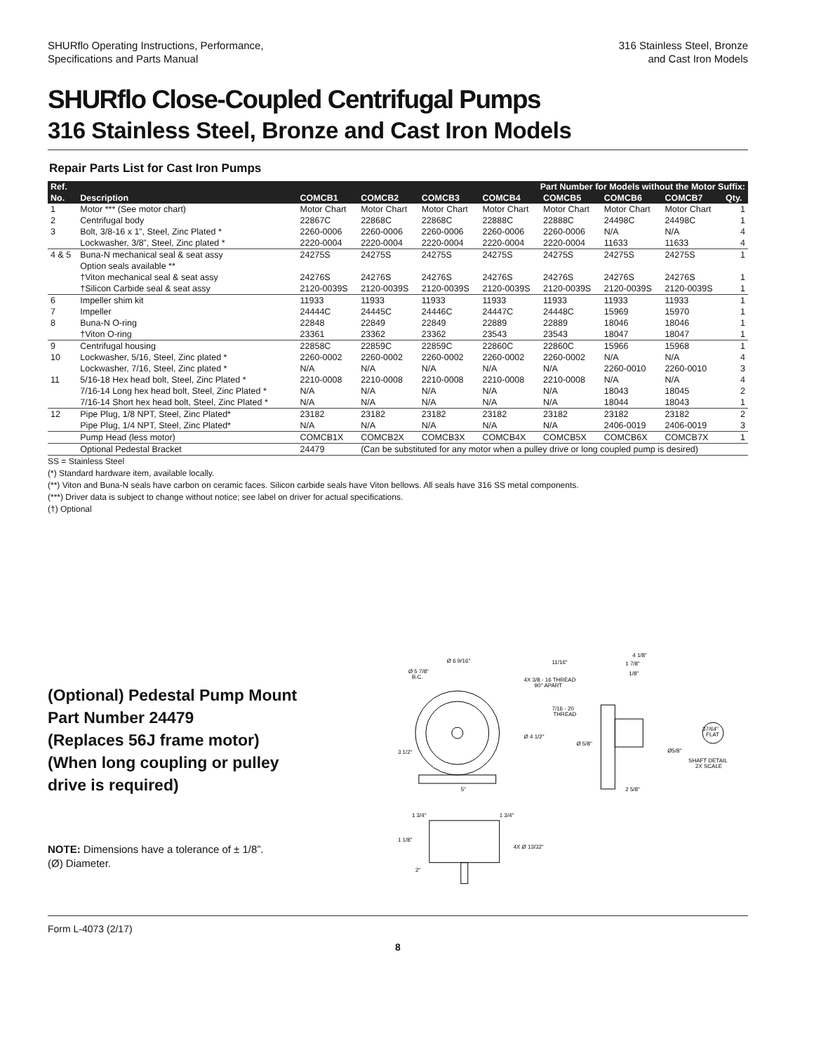SHURflo Operating Instructions, Performance,
Specifications and Parts Manual
316 Stainless Steel, Bronze
and Cast Iron Models
SHURflo Close-Coupled Centrifugal Pumps
316 Stainless Steel, Bronze and Cast Iron Models
Repair Parts List for Cast Iron Pumps
| Ref. | | Part Number for Models without the Motor Suffix: | | | | | | | |
| --- | --- | --- | --- | --- | --- | --- | --- | --- | --- |
| No. | Description | COMCB1 | COMCB2 | COMCB3 | COMCB4 | COMCB5 | COMCB6 | COMCB7 | Qty. |
| 1 | Motor *** (See motor chart) | Motor Chart | Motor Chart | Motor Chart | Motor Chart | Motor Chart | Motor Chart | Motor Chart | 1 |
| 2 | Centrifugal body | 22867C | 22868C | 22868C | 22888C | 22888C | 24498C | 24498C | 1 |
| 3 | Bolt, 3/8-16 x 1”, Steel, Zinc Plated * | 2260-0006 | 2260-0006 | 2260-0006 | 2260-0006 | 2260-0006 | N/A | N/A | 4 |
| | Lockwasher, 3/8”, Steel, Zinc plated * | 2220-0004 | 2220-0004 | 2220-0004 | 2220-0004 | 2220-0004 | 11633 | 11633 | 4 |
| 4 & 5 | Buna-N mechanical seal & seat assy | 24275S | 24275S | 24275S | 24275S | 24275S | 24275S | 24275S | 1 |
| | Option seals available ** | | | | | | | | |
| | †Viton mechanical seal & seat assy | 24276S | 24276S | 24276S | 24276S | 24276S | 24276S | 24276S | 1 |
| | †Silicon Carbide seal & seat assy | 2120-0039S | 2120-0039S | 2120-0039S | 2120-0039S | 2120-0039S | 2120-0039S | 2120-0039S | 1 |
| 6 | Impeller shim kit | 11933 | 11933 | 11933 | 11933 | 11933 | 11933 | 11933 | 1 |
| 7 | Impeller | 24444C | 24445C | 24446C | 24447C | 24448C | 15969 | 15970 | 1 |
| 8 | Buna-N O-ring | 22848 | 22849 | 22849 | 22889 | 22889 | 18046 | 18046 | 1 |
| | †Viton O-ring | 23361 | 23362 | 23362 | 23543 | 23543 | 18047 | 18047 | 1 |
| 9 | Centrifugal housing | 22858C | 22859C | 22859C | 22860C | 22860C | 15966 | 15968 | 1 |
| 10 | Lockwasher, 5/16, Steel, Zinc plated * | 2260-0002 | 2260-0002 | 2260-0002 | 2260-0002 | 2260-0002 | N/A | N/A | 4 |
| | Lockwasher, 7/16, Steel, Zinc plated * | N/A | N/A | N/A | N/A | N/A | 2260-0010 | 2260-0010 | 3 |
| 11 | 5/16-18 Hex head bolt, Steel, Zinc Plated * | 2210-0008 | 2210-0008 | 2210-0008 | 2210-0008 | 2210-0008 | N/A | N/A | 4 |
| | 7/16-14 Long hex head bolt, Steel, Zinc Plated * | N/A | N/A | N/A | N/A | N/A | 18043 | 18045 | 2 |
| | 7/16-14 Short hex head bolt, Steel, Zinc Plated * | N/A | N/A | N/A | N/A | N/A | 18044 | 18043 | 1 |
| 12 | Pipe Plug, 1/8 NPT, Steel, Zinc Plated* | 23182 | 23182 | 23182 | 23182 | 23182 | 23182 | 23182 | 2 |
| | Pipe Plug, 1/4 NPT, Steel, Zinc Plated* | N/A | N/A | N/A | N/A | N/A | 2406-0019 | 2406-0019 | 3 |
| | Pump Head (less motor) | COMCB1X | COMCB2X | COMCB3X | COMCB4X | COMCB5X | COMCB6X | COMCB7X | 1 |
| | Optional Pedestal Bracket | 24479 | (Can be substituted for any motor when a pulley drive or long coupled pump is desired) | | | | | | |
SS = Stainless Steel
(*) Standard hardware item, available locally.
(**) Viton and Buna-N seals have carbon on ceramic faces. Silicon carbide seals have Viton bellows. All seals have 316 SS metal components.
(***) Driver data is subject to change without notice; see label on driver for actual specifications.
(†) Optional
(Optional) Pedestal Pump Mount
Part Number 24479
(Replaces 56J frame motor)
(When long coupling or pulley
drive is required)
NOTE: Dimensions have a tolerance of ± 1/8”.
(Ø) Diameter.
Ø 6 9/16"
Ø 5 7/8"
B.C.
4X 3/8 - 16 THREAD
90° APART
7/16 - 20
THREAD
Ø 4 1/2"
3 1/2"
5"
Ø 5/8"
11/16"
4 1/8"
1 7/8"
1/8"
37/64"
FLAT
Ø5/8"
SHAFT DETAIL
2X SCALE
2 5/8"
1 3/4"
1 3/4"
1 1/8"
4X Ø 13/32"
2"
Form L-4073 (2/17)
8